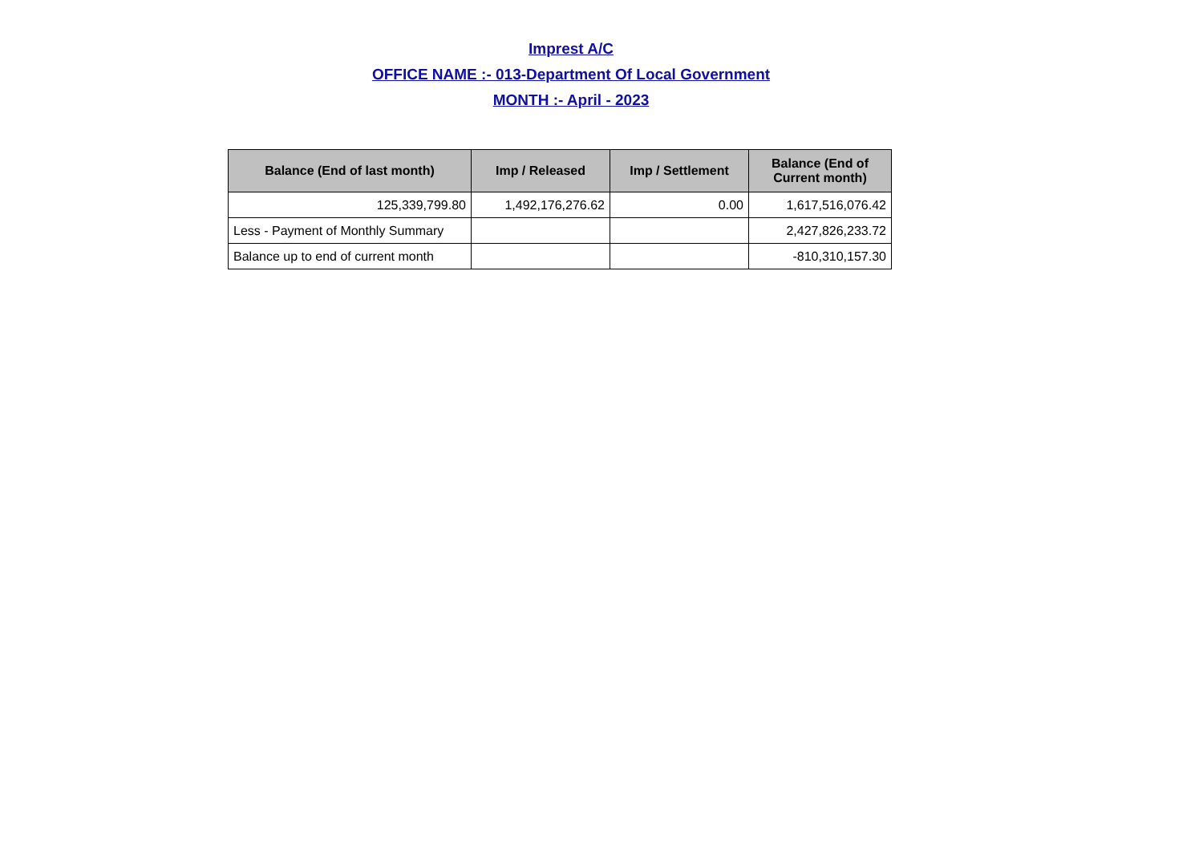Imprest A/C
OFFICE NAME :- 013-Department Of Local Government
MONTH :- April - 2023
| Balance (End of last month) | Imp / Released | Imp / Settlement | Balance (End of Current month) |
| --- | --- | --- | --- |
| 125,339,799.80 | 1,492,176,276.62 | 0.00 | 1,617,516,076.42 |
| Less - Payment of Monthly Summary | | | 2,427,826,233.72 |
| Balance up to end of current month | | | -810,310,157.30 |